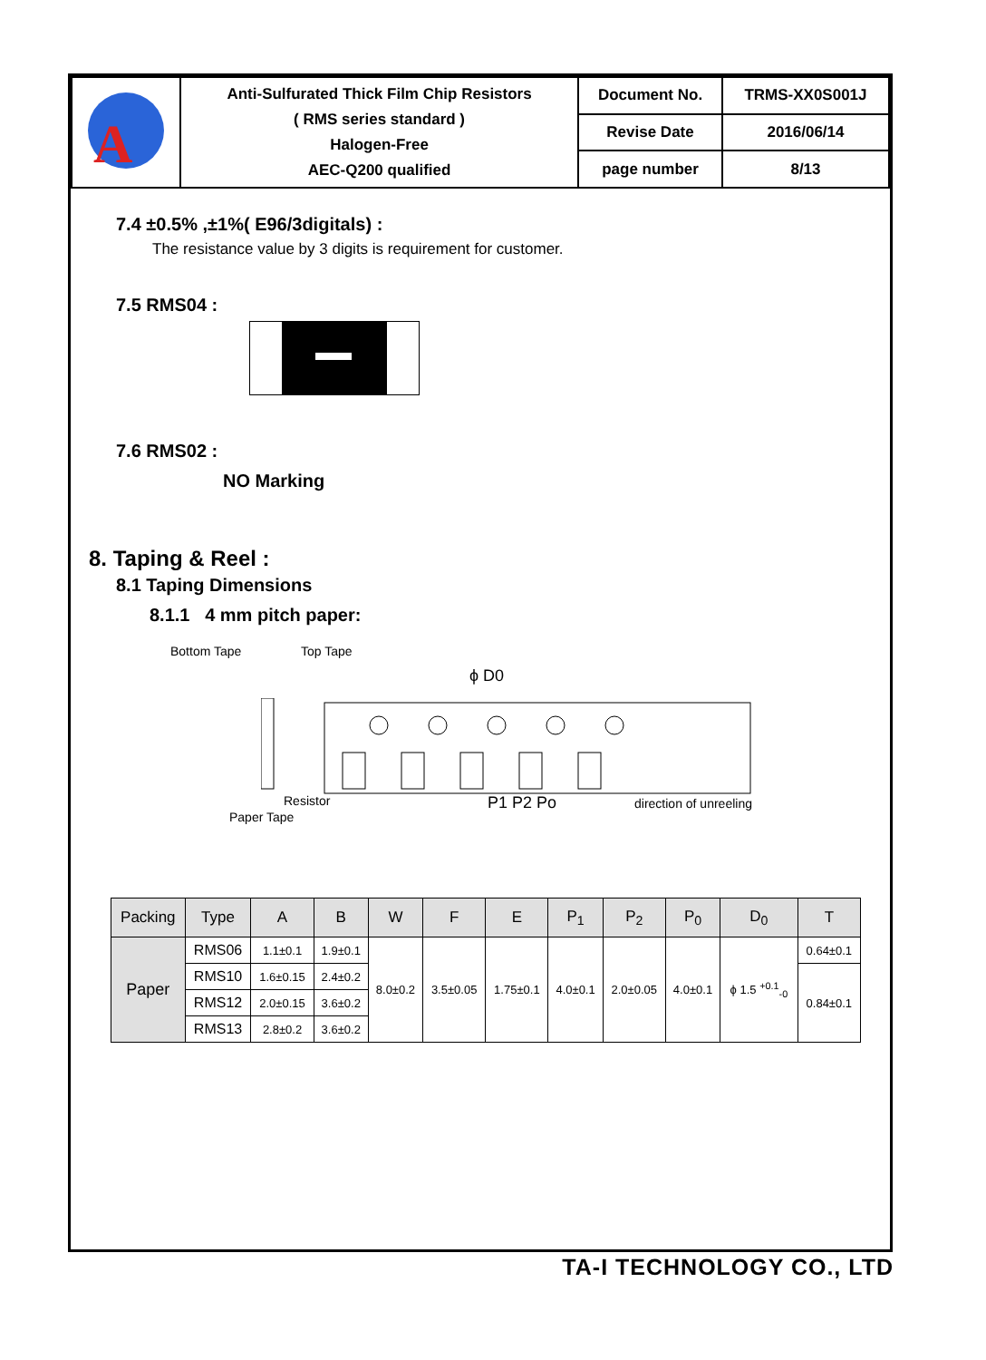| A | Anti-Sulfurated Thick Film Chip Resistors ( RMS series standard ) Halogen-Free AEC-Q200 qualified | Document No. | TRMS-XX0S001J |
| | | Revise Date | 2016/06/14 |
| | | page number | 8/13 |
7.4 ±0.5% ,±1%( E96/3digitals) :
The resistance value by 3 digits is requirement for customer.
7.5 RMS04 :
7.6 RMS02 :
NO Marking
8. Taping & Reel :
8.1 Taping Dimensions
8.1.1 4 mm pitch paper:
Bottom Tape Top Tape
ϕ D0
Resistor
Paper Tape
P1 P2 Po direction of unreeling
| Packing | Type | A | B | W | F | E | P<sub>1</sub> | P<sub>2</sub> | P<sub>0</sub> | D<sub>0</sub> | T |
| --- | --- | --- | --- | --- | --- | --- | --- | --- | --- | --- | --- |
| Paper | RMS06 | 1.1±0.1 | 1.9±0.1 | 8.0±0.2 | 3.5±0.05 | 1.75±0.1 | 4.0±0.1 | 2.0±0.05 | 4.0±0.1 | ϕ 1.5 <sup>+0.1</sup><sub>-0</sub> | 0.64±0.1 |
| | RMS10 | 1.6±0.15 | 2.4±0.2 | | | | | | | | 0.84±0.1 |
| | RMS12 | 2.0±0.15 | 3.6±0.2 | | | | | | | | |
| | RMS13 | 2.8±0.2 | 3.6±0.2 | | | | | | | | |
TA-I TECHNOLOGY CO., LTD